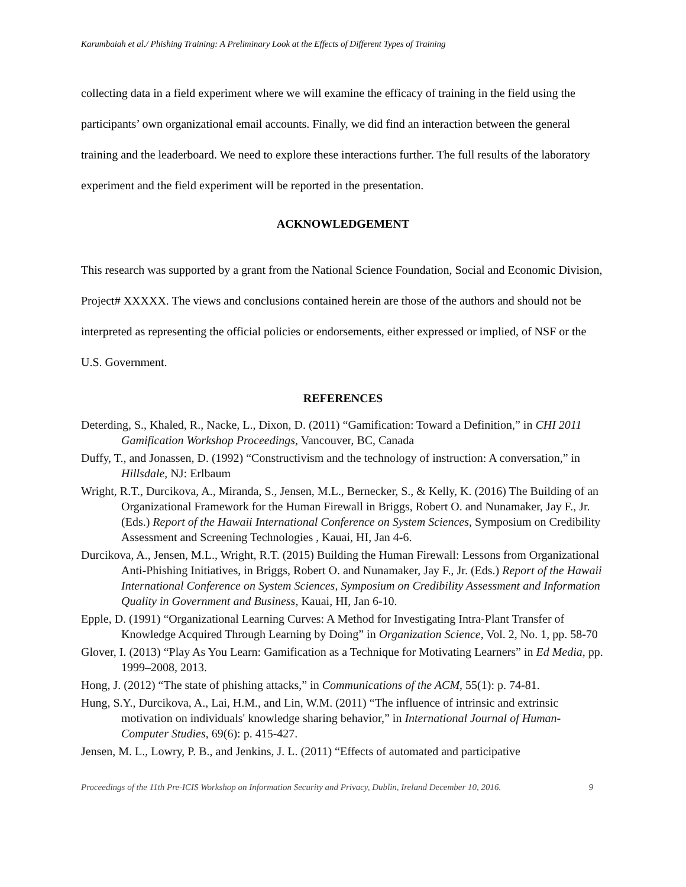Karumbaiah et al./ Phishing Training: A Preliminary Look at the Effects of Different Types of Training
collecting data in a field experiment where we will examine the efficacy of training in the field using the participants’ own organizational email accounts. Finally, we did find an interaction between the general training and the leaderboard. We need to explore these interactions further. The full results of the laboratory experiment and the field experiment will be reported in the presentation.
ACKNOWLEDGEMENT
This research was supported by a grant from the National Science Foundation, Social and Economic Division, Project# XXXXX. The views and conclusions contained herein are those of the authors and should not be interpreted as representing the official policies or endorsements, either expressed or implied, of NSF or the U.S. Government.
REFERENCES
Deterding, S., Khaled, R., Nacke, L., Dixon, D. (2011) “Gamification: Toward a Definition,” in CHI 2011 Gamification Workshop Proceedings, Vancouver, BC, Canada
Duffy, T., and Jonassen, D. (1992) “Constructivism and the technology of instruction: A conversation,” in Hillsdale, NJ: Erlbaum
Wright, R.T., Durcikova, A., Miranda, S., Jensen, M.L., Bernecker, S., & Kelly, K. (2016) The Building of an Organizational Framework for the Human Firewall in Briggs, Robert O. and Nunamaker, Jay F., Jr. (Eds.) Report of the Hawaii International Conference on System Sciences, Symposium on Credibility Assessment and Screening Technologies , Kauai, HI, Jan 4-6.
Durcikova, A., Jensen, M.L., Wright, R.T. (2015) Building the Human Firewall: Lessons from Organizational Anti-Phishing Initiatives, in Briggs, Robert O. and Nunamaker, Jay F., Jr. (Eds.) Report of the Hawaii International Conference on System Sciences, Symposium on Credibility Assessment and Information Quality in Government and Business, Kauai, HI, Jan 6-10.
Epple, D. (1991) “Organizational Learning Curves: A Method for Investigating Intra-Plant Transfer of Knowledge Acquired Through Learning by Doing” in Organization Science, Vol. 2, No. 1, pp. 58-70
Glover, I. (2013) “Play As You Learn: Gamification as a Technique for Motivating Learners” in Ed Media, pp. 1999–2008, 2013.
Hong, J. (2012) “The state of phishing attacks,” in Communications of the ACM, 55(1): p. 74-81.
Hung, S.Y., Durcikova, A., Lai, H.M., and Lin, W.M. (2011) “The influence of intrinsic and extrinsic motivation on individuals' knowledge sharing behavior,” in International Journal of Human-Computer Studies, 69(6): p. 415-427.
Jensen, M. L., Lowry, P. B., and Jenkins, J. L. (2011) “Effects of automated and participative
Proceedings of the 11th Pre-ICIS Workshop on Information Security and Privacy, Dublin, Ireland December 10, 2016. 9